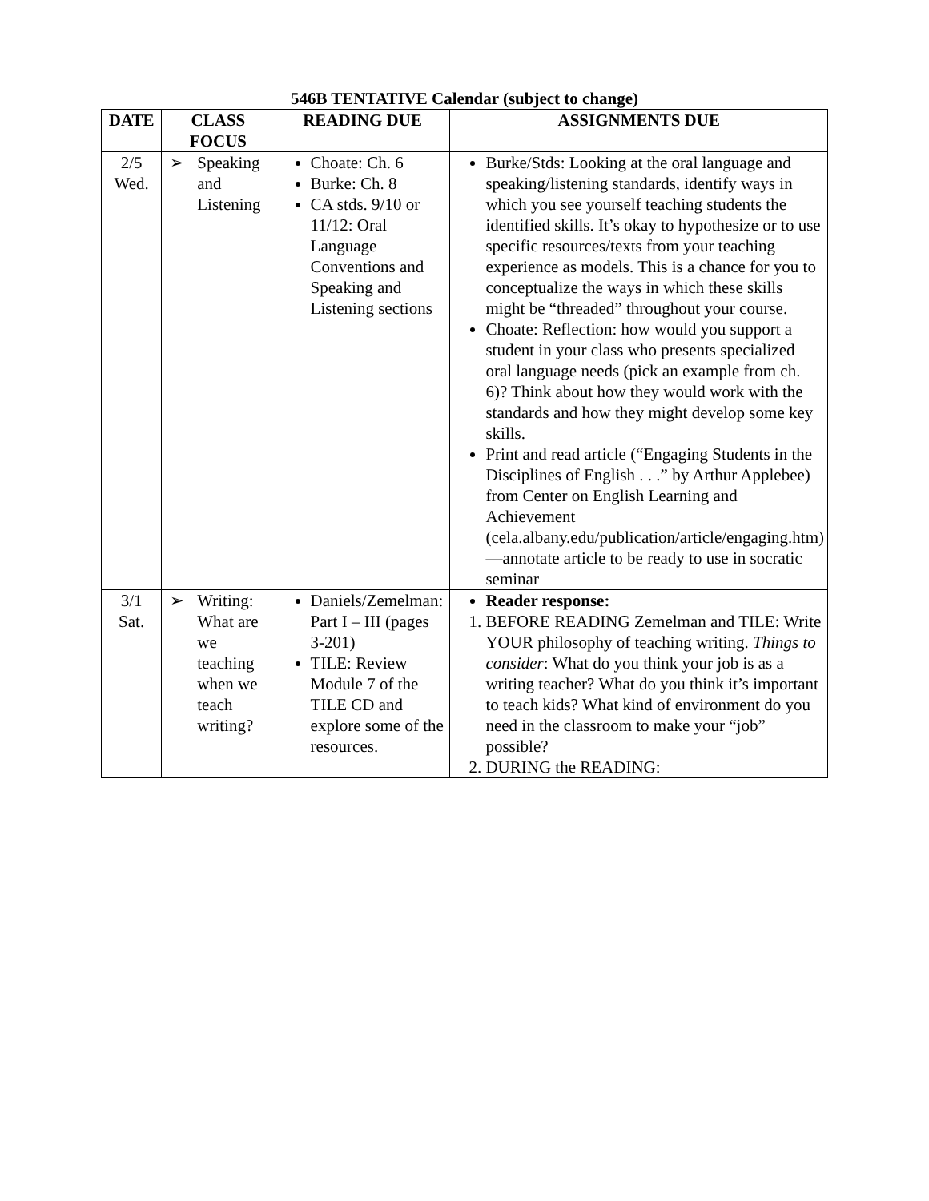546B TENTATIVE Calendar (subject to change)
| DATE | CLASS FOCUS | READING DUE | ASSIGNMENTS DUE |
| --- | --- | --- | --- |
| 2/5 Wed. | ➢ Speaking and Listening | Choate: Ch. 6 Burke: Ch. 8 CA stds. 9/10 or 11/12: Oral Language Conventions and Speaking and Listening sections | Burke/Stds: Looking at the oral language and speaking/listening standards, identify ways in which you see yourself teaching students the identified skills. It’s okay to hypothesize or to use specific resources/texts from your teaching experience as models. This is a chance for you to conceptualize the ways in which these skills might be “threaded” throughout your course. Choate: Reflection: how would you support a student in your class who presents specialized oral language needs (pick an example from ch. 6)? Think about how they would work with the standards and how they might develop some key skills. Print and read article (“Engaging Students in the Disciplines of English . . .” by Arthur Applebee) from Center on English Learning and Achievement (cela.albany.edu/publication/article/engaging.htm)—annotate article to be ready to use in socratic seminar |
| 3/1 Sat. | ➢ Writing: What are we teaching when we teach writing? | Daniels/Zemelman: Part I – III (pages 3-201) TILE: Review Module 7 of the TILE CD and explore some of the resources. | Reader response: 1. BEFORE READING Zemelman and TILE: Write YOUR philosophy of teaching writing. Things to consider : What do you think your job is as a writing teacher? What do you think it’s important to teach kids? What kind of environment do you need in the classroom to make your “job” possible? 2. DURING the READING: |